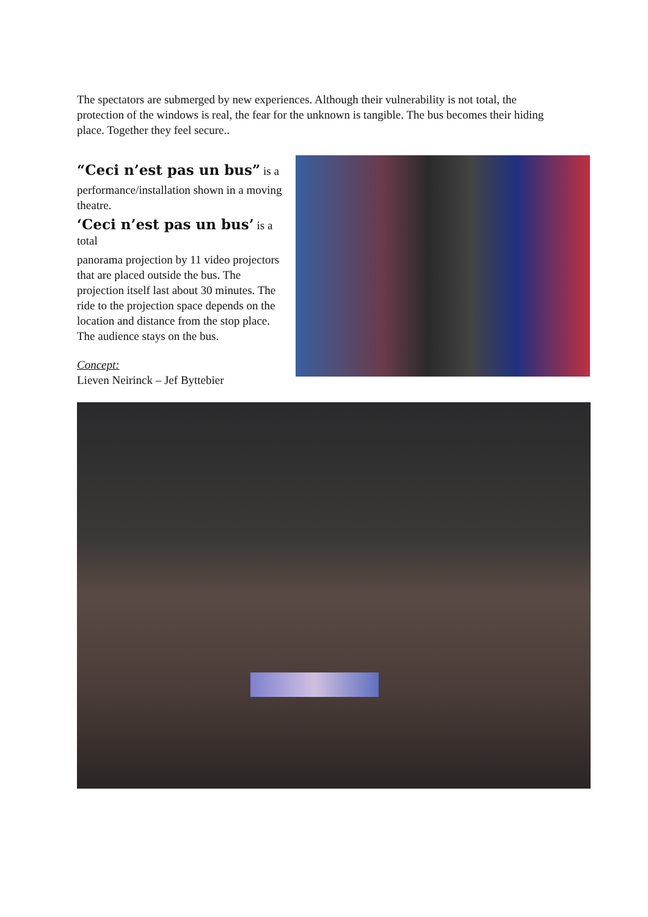The spectators are submerged by new experiences. Although their vulnerability is not total, the protection of the windows is real, the fear for the unknown is tangible. The bus becomes their hiding place. Together they feel secure..
“Ceci n’est pas un bus” is a
performance/installation shown in a moving theatre.
‘Ceci n’est pas un bus’ is a total
panorama projection by 11 video projectors that are placed outside the bus. The projection itself last about 30 minutes. The ride to the projection space depends on the location and distance from the stop place. The audience stays on the bus.
Concept:
Lieven Neirinck – Jef Byttebier